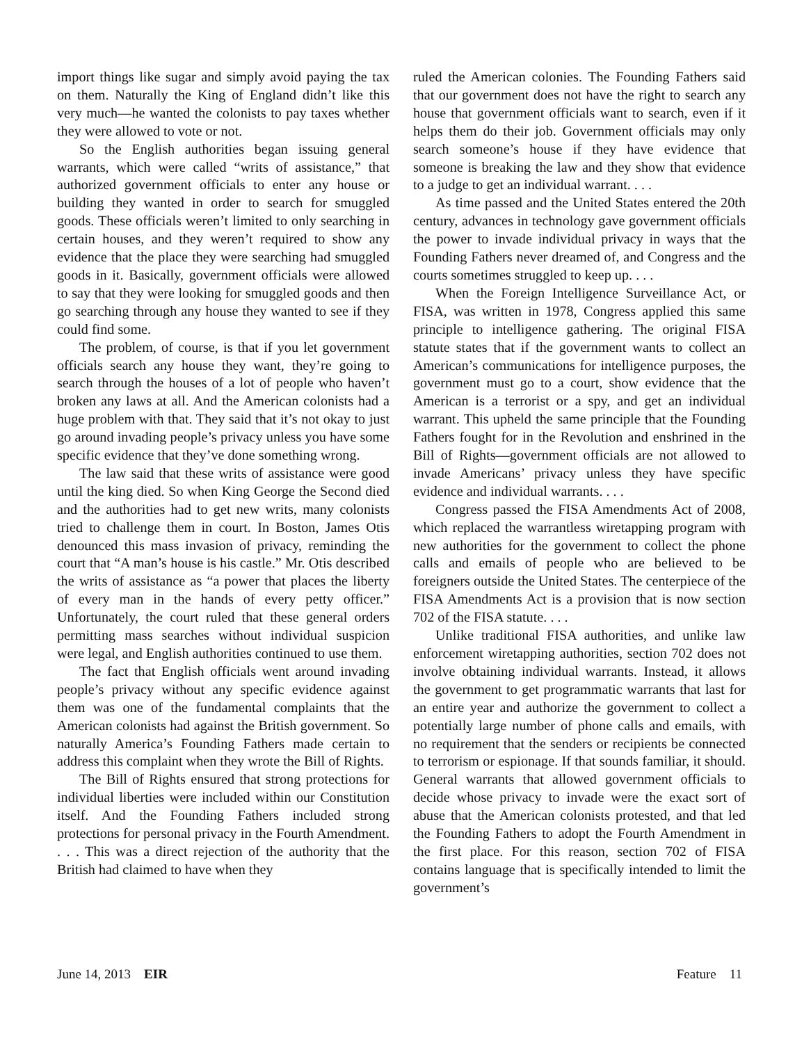import things like sugar and simply avoid paying the tax on them. Naturally the King of England didn’t like this very much—he wanted the colonists to pay taxes whether they were allowed to vote or not.
So the English authorities began issuing general warrants, which were called “writs of assistance,” that authorized government officials to enter any house or building they wanted in order to search for smuggled goods. These officials weren’t limited to only searching in certain houses, and they weren’t required to show any evidence that the place they were searching had smuggled goods in it. Basically, government officials were allowed to say that they were looking for smuggled goods and then go searching through any house they wanted to see if they could find some.
The problem, of course, is that if you let government officials search any house they want, they’re going to search through the houses of a lot of people who haven’t broken any laws at all. And the American colonists had a huge problem with that. They said that it’s not okay to just go around invading people’s privacy unless you have some specific evidence that they’ve done something wrong.
The law said that these writs of assistance were good until the king died. So when King George the Second died and the authorities had to get new writs, many colonists tried to challenge them in court. In Boston, James Otis denounced this mass invasion of privacy, reminding the court that “A man’s house is his castle.” Mr. Otis described the writs of assistance as “a power that places the liberty of every man in the hands of every petty officer.” Unfortunately, the court ruled that these general orders permitting mass searches without individual suspicion were legal, and English authorities continued to use them.
The fact that English officials went around invading people’s privacy without any specific evidence against them was one of the fundamental complaints that the American colonists had against the British government. So naturally America’s Founding Fathers made certain to address this complaint when they wrote the Bill of Rights.
The Bill of Rights ensured that strong protections for individual liberties were included within our Constitution itself. And the Founding Fathers included strong protections for personal privacy in the Fourth Amendment. . . . This was a direct rejection of the authority that the British had claimed to have when they
ruled the American colonies. The Founding Fathers said that our government does not have the right to search any house that government officials want to search, even if it helps them do their job. Government officials may only search someone’s house if they have evidence that someone is breaking the law and they show that evidence to a judge to get an individual warrant. . . .
As time passed and the United States entered the 20th century, advances in technology gave government officials the power to invade individual privacy in ways that the Founding Fathers never dreamed of, and Congress and the courts sometimes struggled to keep up. . . .
When the Foreign Intelligence Surveillance Act, or FISA, was written in 1978, Congress applied this same principle to intelligence gathering. The original FISA statute states that if the government wants to collect an American’s communications for intelligence purposes, the government must go to a court, show evidence that the American is a terrorist or a spy, and get an individual warrant. This upheld the same principle that the Founding Fathers fought for in the Revolution and enshrined in the Bill of Rights—government officials are not allowed to invade Americans’ privacy unless they have specific evidence and individual warrants. . . .
Congress passed the FISA Amendments Act of 2008, which replaced the warrantless wiretapping program with new authorities for the government to collect the phone calls and emails of people who are believed to be foreigners outside the United States. The centerpiece of the FISA Amendments Act is a provision that is now section 702 of the FISA statute. . . .
Unlike traditional FISA authorities, and unlike law enforcement wiretapping authorities, section 702 does not involve obtaining individual warrants. Instead, it allows the government to get programmatic warrants that last for an entire year and authorize the government to collect a potentially large number of phone calls and emails, with no requirement that the senders or recipients be connected to terrorism or espionage. If that sounds familiar, it should. General warrants that allowed government officials to decide whose privacy to invade were the exact sort of abuse that the American colonists protested, and that led the Founding Fathers to adopt the Fourth Amendment in the first place. For this reason, section 702 of FISA contains language that is specifically intended to limit the government’s
June 14, 2013 EIR Feature 11